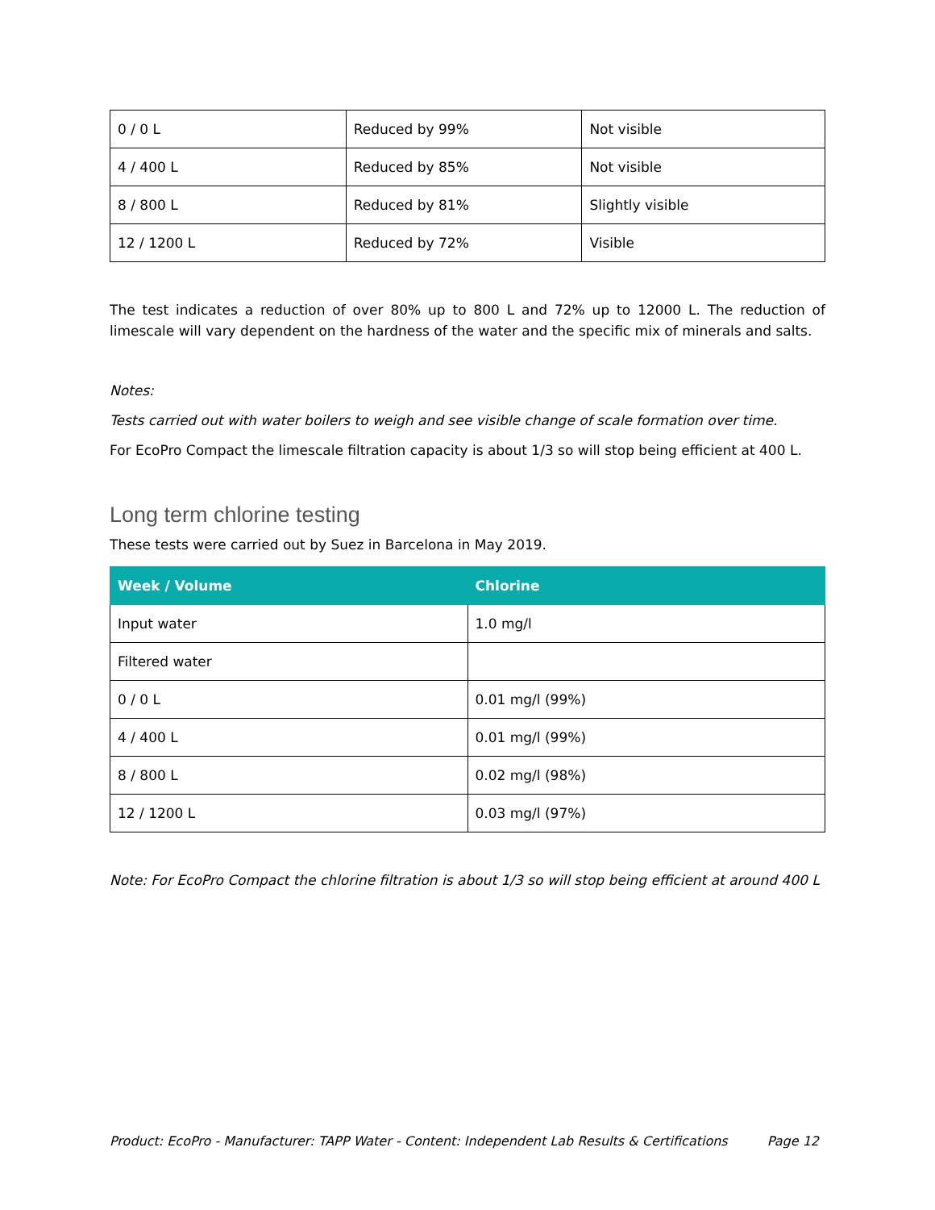| 0 / 0 L | Reduced by 99% | Not visible |
| 4 / 400 L | Reduced by 85% | Not visible |
| 8 / 800 L | Reduced by 81% | Slightly visible |
| 12 / 1200 L | Reduced by 72% | Visible |
The test indicates a reduction of over 80% up to 800 L and 72% up to 12000 L. The reduction of limescale will vary dependent on the hardness of the water and the specific mix of minerals and salts.
Notes:
Tests carried out with water boilers to weigh and see visible change of scale formation over time.
For EcoPro Compact the limescale filtration capacity is about 1/3 so will stop being efficient at 400 L.
Long term chlorine testing
These tests were carried out by Suez in Barcelona in May 2019.
| Week / Volume | Chlorine |
| --- | --- |
| Input water | 1.0 mg/l |
| Filtered water | |
| 0 / 0 L | 0.01 mg/l (99%) |
| 4 / 400 L | 0.01 mg/l (99%) |
| 8 / 800 L | 0.02 mg/l (98%) |
| 12 / 1200 L | 0.03 mg/l (97%) |
Note: For EcoPro Compact the chlorine filtration is about 1/3 so will stop being efficient at around 400 L
Product: EcoPro - Manufacturer: TAPP Water - Content: Independent Lab Results & Certifications Page 12